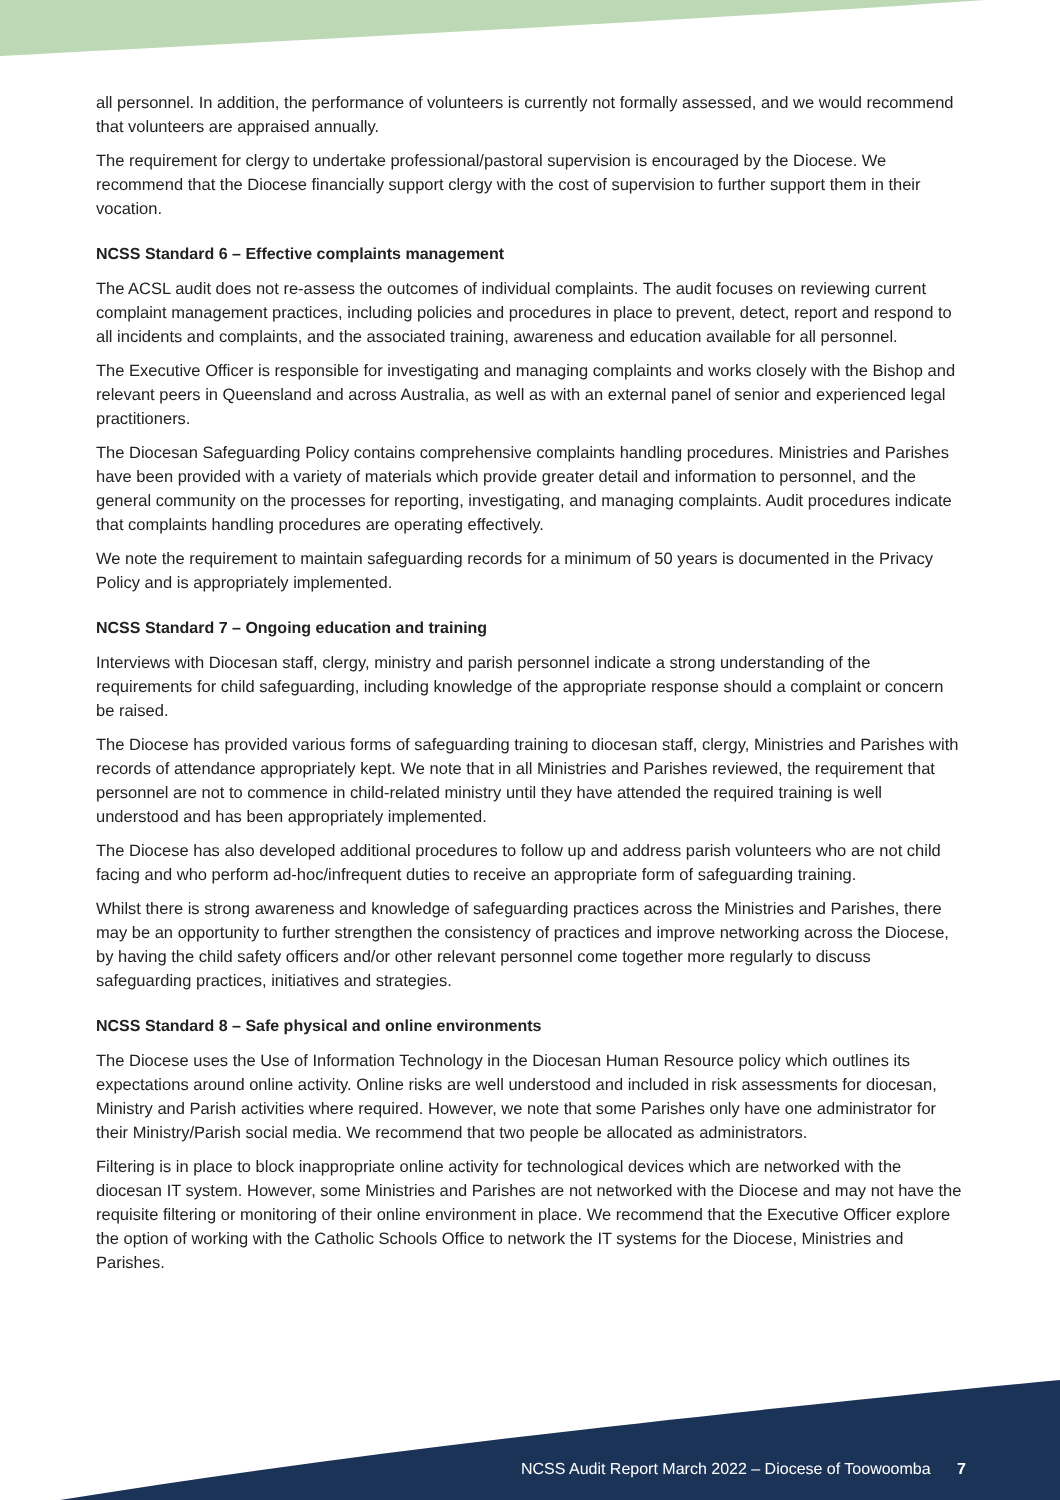all personnel. In addition, the performance of volunteers is currently not formally assessed, and we would recommend that volunteers are appraised annually.
The requirement for clergy to undertake professional/pastoral supervision is encouraged by the Diocese. We recommend that the Diocese financially support clergy with the cost of supervision to further support them in their vocation.
NCSS Standard 6 – Effective complaints management
The ACSL audit does not re-assess the outcomes of individual complaints. The audit focuses on reviewing current complaint management practices, including policies and procedures in place to prevent, detect, report and respond to all incidents and complaints, and the associated training, awareness and education available for all personnel.
The Executive Officer is responsible for investigating and managing complaints and works closely with the Bishop and relevant peers in Queensland and across Australia, as well as with an external panel of senior and experienced legal practitioners.
The Diocesan Safeguarding Policy contains comprehensive complaints handling procedures. Ministries and Parishes have been provided with a variety of materials which provide greater detail and information to personnel, and the general community on the processes for reporting, investigating, and managing complaints. Audit procedures indicate that complaints handling procedures are operating effectively.
We note the requirement to maintain safeguarding records for a minimum of 50 years is documented in the Privacy Policy and is appropriately implemented.
NCSS Standard 7 – Ongoing education and training
Interviews with Diocesan staff, clergy, ministry and parish personnel indicate a strong understanding of the requirements for child safeguarding, including knowledge of the appropriate response should a complaint or concern be raised.
The Diocese has provided various forms of safeguarding training to diocesan staff, clergy, Ministries and Parishes with records of attendance appropriately kept. We note that in all Ministries and Parishes reviewed, the requirement that personnel are not to commence in child-related ministry until they have attended the required training is well understood and has been appropriately implemented.
The Diocese has also developed additional procedures to follow up and address parish volunteers who are not child facing and who perform ad-hoc/infrequent duties to receive an appropriate form of safeguarding training.
Whilst there is strong awareness and knowledge of safeguarding practices across the Ministries and Parishes, there may be an opportunity to further strengthen the consistency of practices and improve networking across the Diocese, by having the child safety officers and/or other relevant personnel come together more regularly to discuss safeguarding practices, initiatives and strategies.
NCSS Standard 8 – Safe physical and online environments
The Diocese uses the Use of Information Technology in the Diocesan Human Resource policy which outlines its expectations around online activity. Online risks are well understood and included in risk assessments for diocesan, Ministry and Parish activities where required. However, we note that some Parishes only have one administrator for their Ministry/Parish social media. We recommend that two people be allocated as administrators.
Filtering is in place to block inappropriate online activity for technological devices which are networked with the diocesan IT system. However, some Ministries and Parishes are not networked with the Diocese and may not have the requisite filtering or monitoring of their online environment in place. We recommend that the Executive Officer explore the option of working with the Catholic Schools Office to network the IT systems for the Diocese, Ministries and Parishes.
NCSS Audit Report March 2022 – Diocese of Toowoomba 7